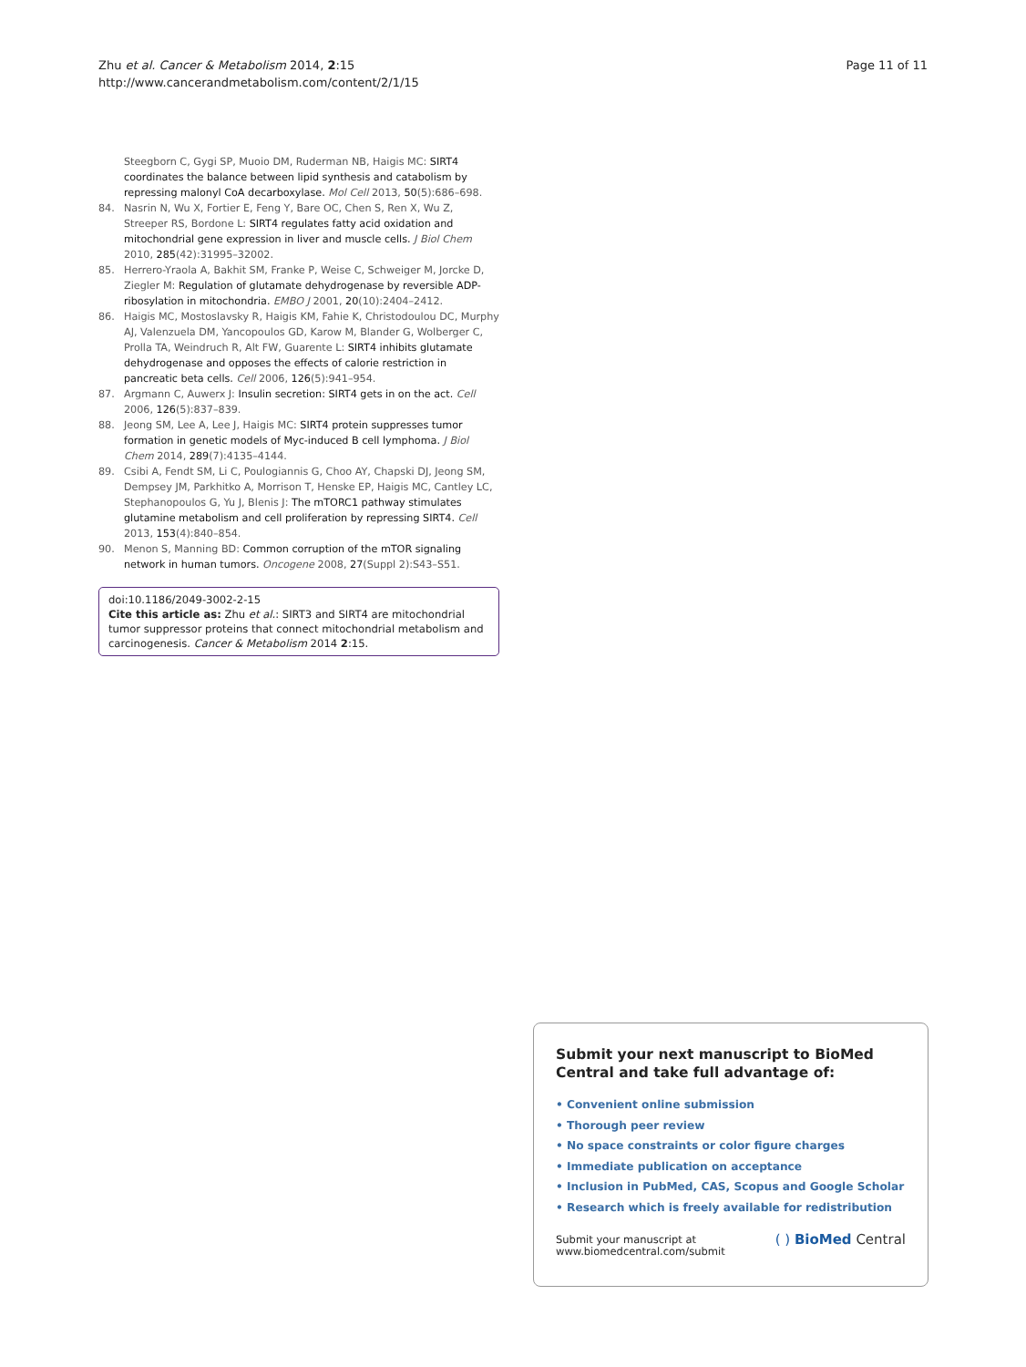Page 11 of 11 Zhu et al. Cancer & Metabolism 2014, 2:15
http://www.cancerandmetabolism.com/content/2/1/15
Steegborn C, Gygi SP, Muoio DM, Ruderman NB, Haigis MC: SIRT4 coordinates the balance between lipid synthesis and catabolism by repressing malonyl CoA decarboxylase. Mol Cell 2013, 50(5):686–698.
84. Nasrin N, Wu X, Fortier E, Feng Y, Bare OC, Chen S, Ren X, Wu Z, Streeper RS, Bordone L: SIRT4 regulates fatty acid oxidation and mitochondrial gene expression in liver and muscle cells. J Biol Chem 2010, 285(42):31995–32002.
85. Herrero-Yraola A, Bakhit SM, Franke P, Weise C, Schweiger M, Jorcke D, Ziegler M: Regulation of glutamate dehydrogenase by reversible ADP-ribosylation in mitochondria. EMBO J 2001, 20(10):2404–2412.
86. Haigis MC, Mostoslavsky R, Haigis KM, Fahie K, Christodoulou DC, Murphy AJ, Valenzuela DM, Yancopoulos GD, Karow M, Blander G, Wolberger C, Prolla TA, Weindruch R, Alt FW, Guarente L: SIRT4 inhibits glutamate dehydrogenase and opposes the effects of calorie restriction in pancreatic beta cells. Cell 2006, 126(5):941–954.
87. Argmann C, Auwerx J: Insulin secretion: SIRT4 gets in on the act. Cell 2006, 126(5):837–839.
88. Jeong SM, Lee A, Lee J, Haigis MC: SIRT4 protein suppresses tumor formation in genetic models of Myc-induced B cell lymphoma. J Biol Chem 2014, 289(7):4135–4144.
89. Csibi A, Fendt SM, Li C, Poulogiannis G, Choo AY, Chapski DJ, Jeong SM, Dempsey JM, Parkhitko A, Morrison T, Henske EP, Haigis MC, Cantley LC, Stephanopoulos G, Yu J, Blenis J: The mTORC1 pathway stimulates glutamine metabolism and cell proliferation by repressing SIRT4. Cell 2013, 153(4):840–854.
90. Menon S, Manning BD: Common corruption of the mTOR signaling network in human tumors. Oncogene 2008, 27(Suppl 2):S43–S51.
doi:10.1186/2049-3002-2-15
Cite this article as: Zhu et al.: SIRT3 and SIRT4 are mitochondrial tumor suppressor proteins that connect mitochondrial metabolism and carcinogenesis. Cancer & Metabolism 2014 2:15.
Submit your next manuscript to BioMed Central and take full advantage of:
• Convenient online submission
• Thorough peer review
• No space constraints or color figure charges
• Immediate publication on acceptance
• Inclusion in PubMed, CAS, Scopus and Google Scholar
• Research which is freely available for redistribution
Submit your manuscript at
www.biomedcentral.com/submit ( ) BioMed Central